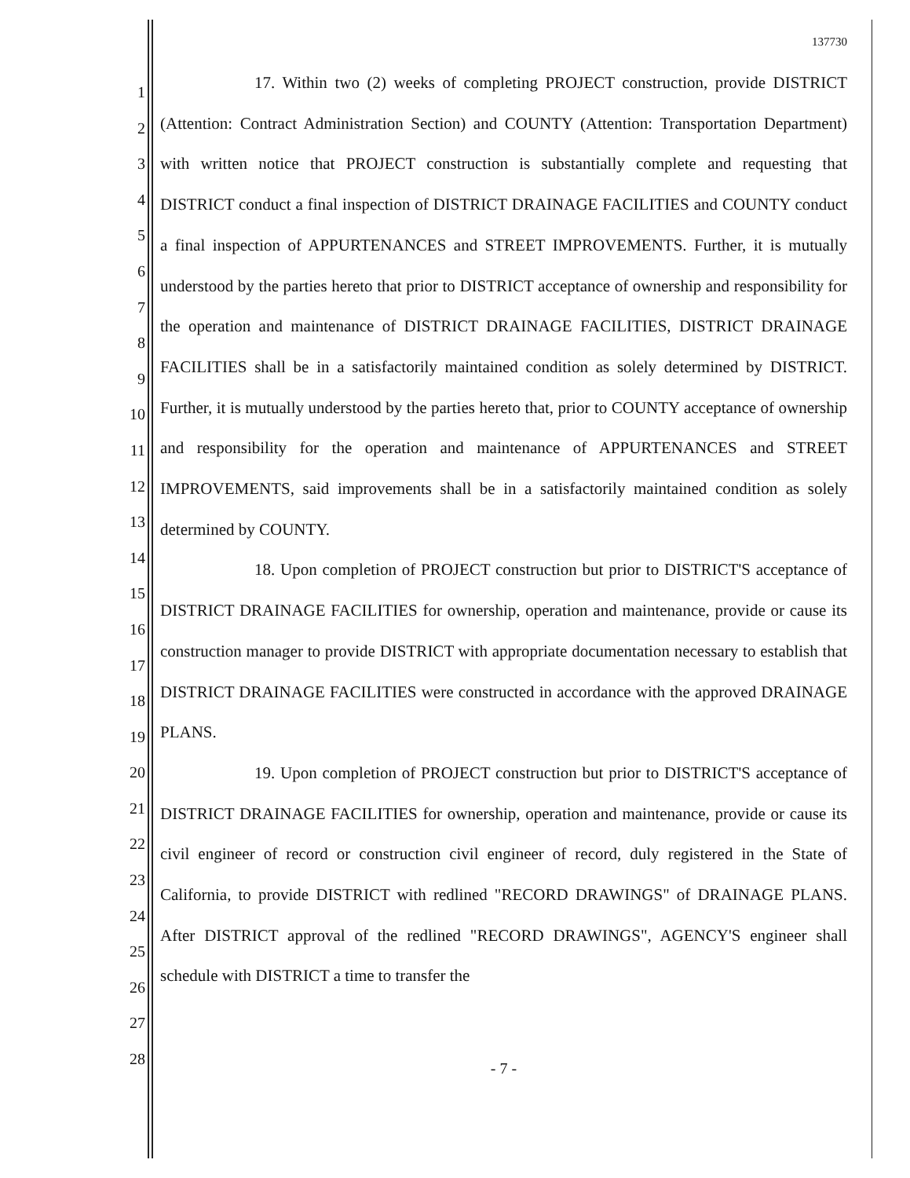1
2
3
4
5
6
7
8
9
10
11
12
13
14
15
16
17
18
19
20
21
22
23
24
25
26
27
28
137730
17. Within two (2) weeks of completing PROJECT construction, provide DISTRICT (Attention: Contract Administration Section) and COUNTY (Attention: Transportation Department) with written notice that PROJECT construction is substantially complete and requesting that DISTRICT conduct a final inspection of DISTRICT DRAINAGE FACILITIES and COUNTY conduct a final inspection of APPURTENANCES and STREET IMPROVEMENTS. Further, it is mutually understood by the parties hereto that prior to DISTRICT acceptance of ownership and responsibility for the operation and maintenance of DISTRICT DRAINAGE FACILITIES, DISTRICT DRAINAGE FACILITIES shall be in a satisfactorily maintained condition as solely determined by DISTRICT. Further, it is mutually understood by the parties hereto that, prior to COUNTY acceptance of ownership and responsibility for the operation and maintenance of APPURTENANCES and STREET IMPROVEMENTS, said improvements shall be in a satisfactorily maintained condition as solely determined by COUNTY.
18. Upon completion of PROJECT construction but prior to DISTRICT'S acceptance of DISTRICT DRAINAGE FACILITIES for ownership, operation and maintenance, provide or cause its construction manager to provide DISTRICT with appropriate documentation necessary to establish that DISTRICT DRAINAGE FACILITIES were constructed in accordance with the approved DRAINAGE PLANS.
19. Upon completion of PROJECT construction but prior to DISTRICT'S acceptance of DISTRICT DRAINAGE FACILITIES for ownership, operation and maintenance, provide or cause its civil engineer of record or construction civil engineer of record, duly registered in the State of California, to provide DISTRICT with redlined "RECORD DRAWINGS" of DRAINAGE PLANS. After DISTRICT approval of the redlined "RECORD DRAWINGS", AGENCY'S engineer shall schedule with DISTRICT a time to transfer the
- 7 -